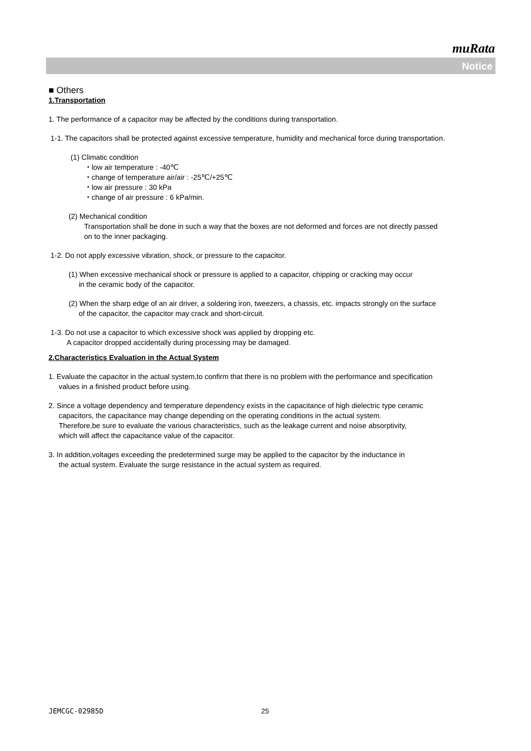muRata
Notice
■ Others
1.Transportation
1. The performance of a capacitor may be affected by the conditions during transportation.
1-1. The capacitors shall be protected against excessive temperature, humidity and mechanical force during transportation.
(1) Climatic condition
・low air temperature : -40℃
・change of temperature air/air : -25℃/+25℃
・low air pressure : 30 kPa
・change of air pressure : 6 kPa/min.
(2) Mechanical condition
Transportation shall be done in such a way that the boxes are not deformed and forces are not directly passed
on to the inner packaging.
1-2. Do not apply excessive vibration, shock, or pressure to the capacitor.
(1) When excessive mechanical shock or pressure is applied to a capacitor, chipping or cracking may occur
in the ceramic body of the capacitor.
(2) When the sharp edge of an air driver, a soldering iron, tweezers, a chassis, etc. impacts strongly on the surface
of the capacitor, the capacitor may crack and short-circuit.
1-3. Do not use a capacitor to which excessive shock was applied by dropping etc.
A capacitor dropped accidentally during processing may be damaged.
2.Characteristics Evaluation in the Actual System
1. Evaluate the capacitor in the actual system,to confirm that there is no problem with the performance and specification
values in a finished product before using.
2. Since a voltage dependency and temperature dependency exists in the capacitance of high dielectric type ceramic
capacitors, the capacitance may change depending on the operating conditions in the actual system.
Therefore,be sure to evaluate the various characteristics, such as the leakage current and noise absorptivity,
which will affect the capacitance value of the capacitor.
3. In addition,voltages exceeding the predetermined surge may be applied to the capacitor by the inductance in
the actual system. Evaluate the surge resistance in the actual system as required.
JEMCGC-02985D 25